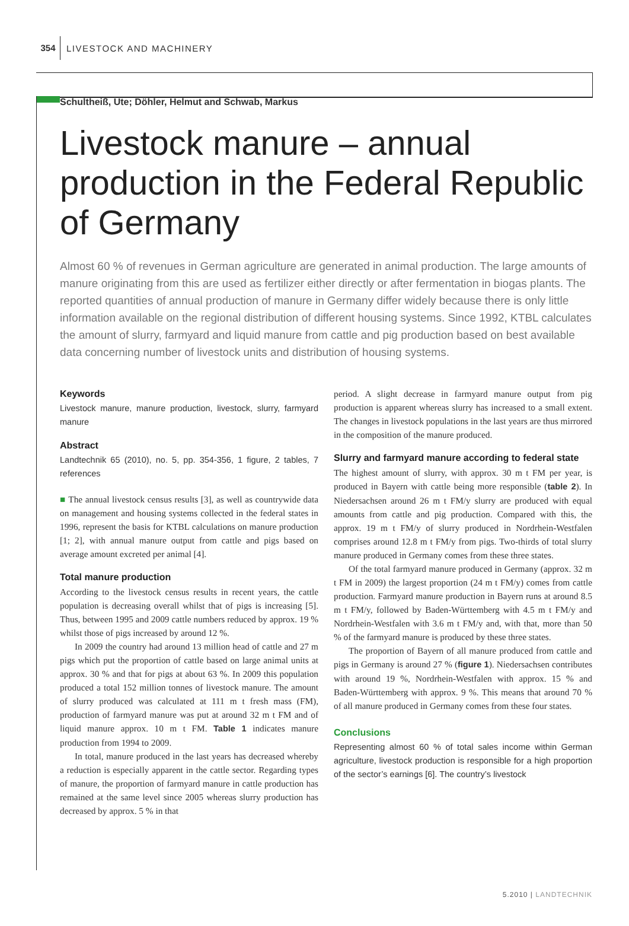354 LIVESTOCK AND MACHINERY
Schultheiß, Ute; Döhler, Helmut and Schwab, Markus
Livestock manure – annual production in the Federal Republic of Germany
Almost 60 % of revenues in German agriculture are generated in animal production. The large amounts of manure originating from this are used as fertilizer either directly or after fermentation in biogas plants. The reported quantities of annual production of manure in Germany differ widely because there is only little information available on the regional distribution of different housing systems. Since 1992, KTBL calculates the amount of slurry, farmyard and liquid manure from cattle and pig production based on best available data concerning number of livestock units and distribution of housing systems.
Keywords
Livestock manure, manure production, livestock, slurry, farmyard manure
Abstract
Landtechnik 65 (2010), no. 5, pp. 354-356, 1 figure, 2 tables, 7 references
■ The annual livestock census results [3], as well as countrywide data on management and housing systems collected in the federal states in 1996, represent the basis for KTBL calculations on manure production [1; 2], with annual manure output from cattle and pigs based on average amount excreted per animal [4].
Total manure production
According to the livestock census results in recent years, the cattle population is decreasing overall whilst that of pigs is increasing [5]. Thus, between 1995 and 2009 cattle numbers reduced by approx. 19 % whilst those of pigs increased by around 12 %.
In 2009 the country had around 13 million head of cattle and 27 m pigs which put the proportion of cattle based on large animal units at approx. 30 % and that for pigs at about 63 %. In 2009 this population produced a total 152 million tonnes of livestock manure. The amount of slurry produced was calculated at 111 m t fresh mass (FM), production of farmyard manure was put at around 32 m t FM and of liquid manure approx. 10 m t FM. Table 1 indicates manure production from 1994 to 2009.
In total, manure produced in the last years has decreased whereby a reduction is especially apparent in the cattle sector. Regarding types of manure, the proportion of farmyard manure in cattle production has remained at the same level since 2005 whereas slurry production has decreased by approx. 5 % in that
period. A slight decrease in farmyard manure output from pig production is apparent whereas slurry has increased to a small extent. The changes in livestock populations in the last years are thus mirrored in the composition of the manure produced.
Slurry and farmyard manure according to federal state
The highest amount of slurry, with approx. 30 m t FM per year, is produced in Bayern with cattle being more responsible (table 2). In Niedersachsen around 26 m t FM/y slurry are produced with equal amounts from cattle and pig production. Compared with this, the approx. 19 m t FM/y of slurry produced in Nordrhein-Westfalen comprises around 12.8 m t FM/y from pigs. Two-thirds of total slurry manure produced in Germany comes from these three states.
Of the total farmyard manure produced in Germany (approx. 32 m t FM in 2009) the largest proportion (24 m t FM/y) comes from cattle production. Farmyard manure production in Bayern runs at around 8.5 m t FM/y, followed by Baden-Württemberg with 4.5 m t FM/y and Nordrhein-Westfalen with 3.6 m t FM/y and, with that, more than 50 % of the farmyard manure is produced by these three states.
The proportion of Bayern of all manure produced from cattle and pigs in Germany is around 27 % (figure 1). Niedersachsen contributes with around 19 %, Nordrhein-Westfalen with approx. 15 % and Baden-Württemberg with approx. 9 %. This means that around 70 % of all manure produced in Germany comes from these four states.
Conclusions
Representing almost 60 % of total sales income within German agriculture, livestock production is responsible for a high proportion of the sector’s earnings [6]. The country’s livestock
5.2010 | LANDTECHNIK